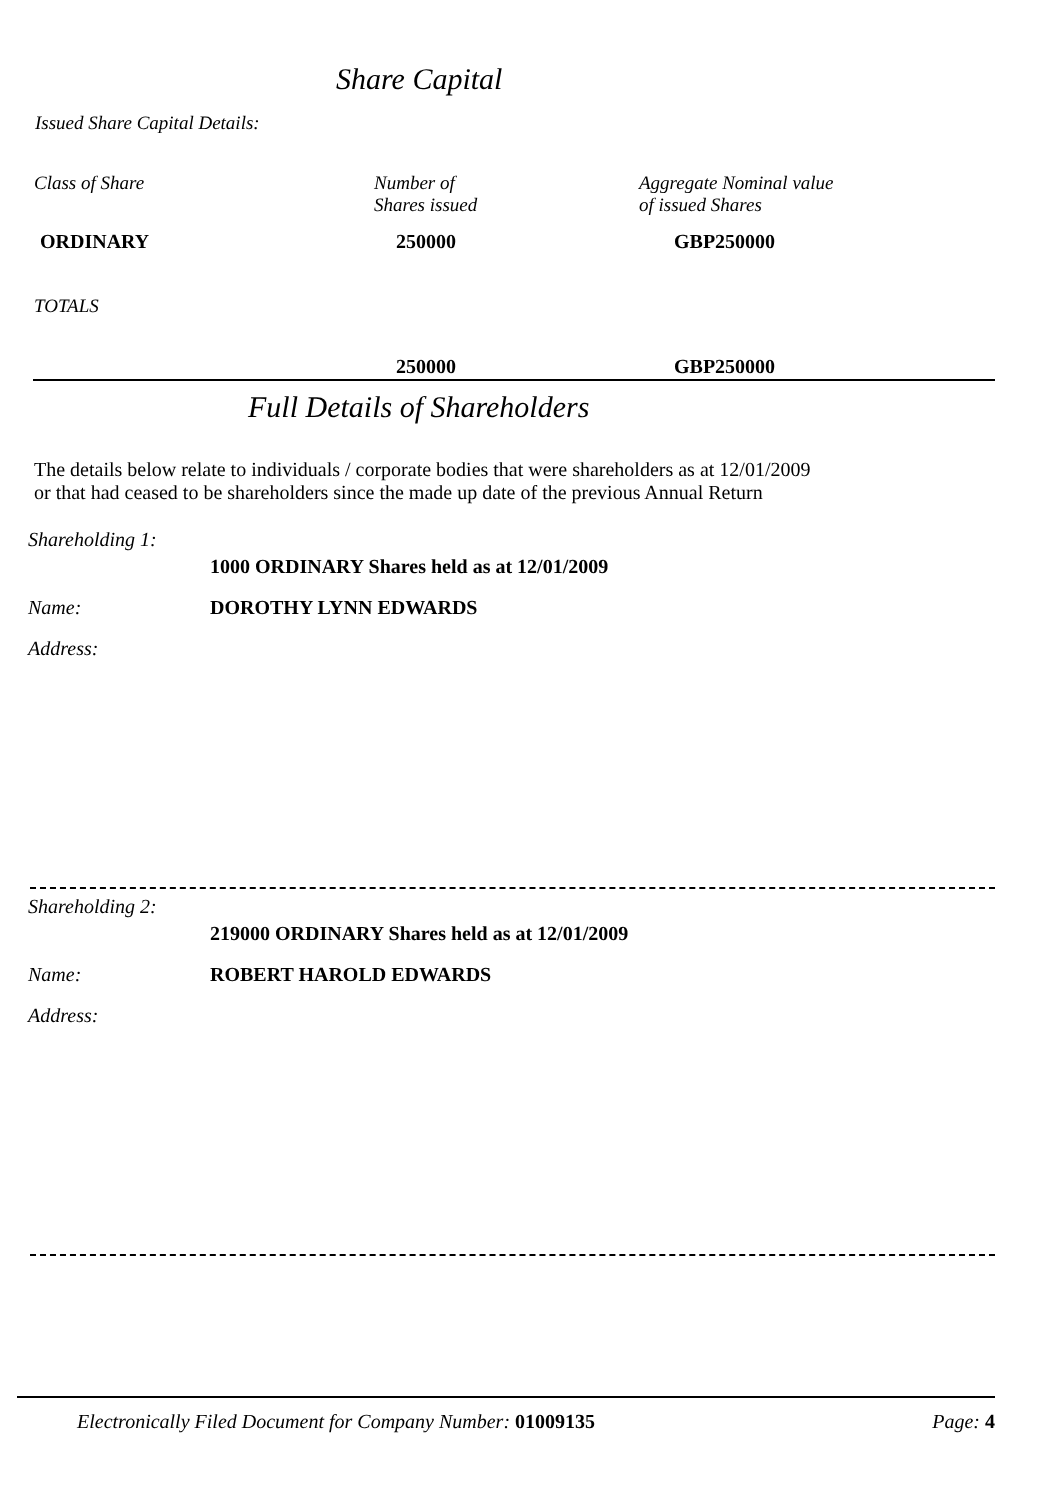Share Capital
Issued Share Capital Details:
| Class of Share | Number of Shares issued | Aggregate Nominal value of issued Shares |
| ORDINARY | 250000 | GBP250000 |
| TOTALS | | |
| | 250000 | GBP250000 |
Full Details of Shareholders
The details below relate to individuals / corporate bodies that were shareholders as at 12/01/2009
or that had ceased to be shareholders since the made up date of the previous Annual Return
Shareholding 1:
1000 ORDINARY Shares held as at 12/01/2009
Name: DOROTHY LYNN EDWARDS
Address:
Shareholding 2:
219000 ORDINARY Shares held as at 12/01/2009
Name: ROBERT HAROLD EDWARDS
Address:
Electronically Filed Document for Company Number: 01009135 Page: 4